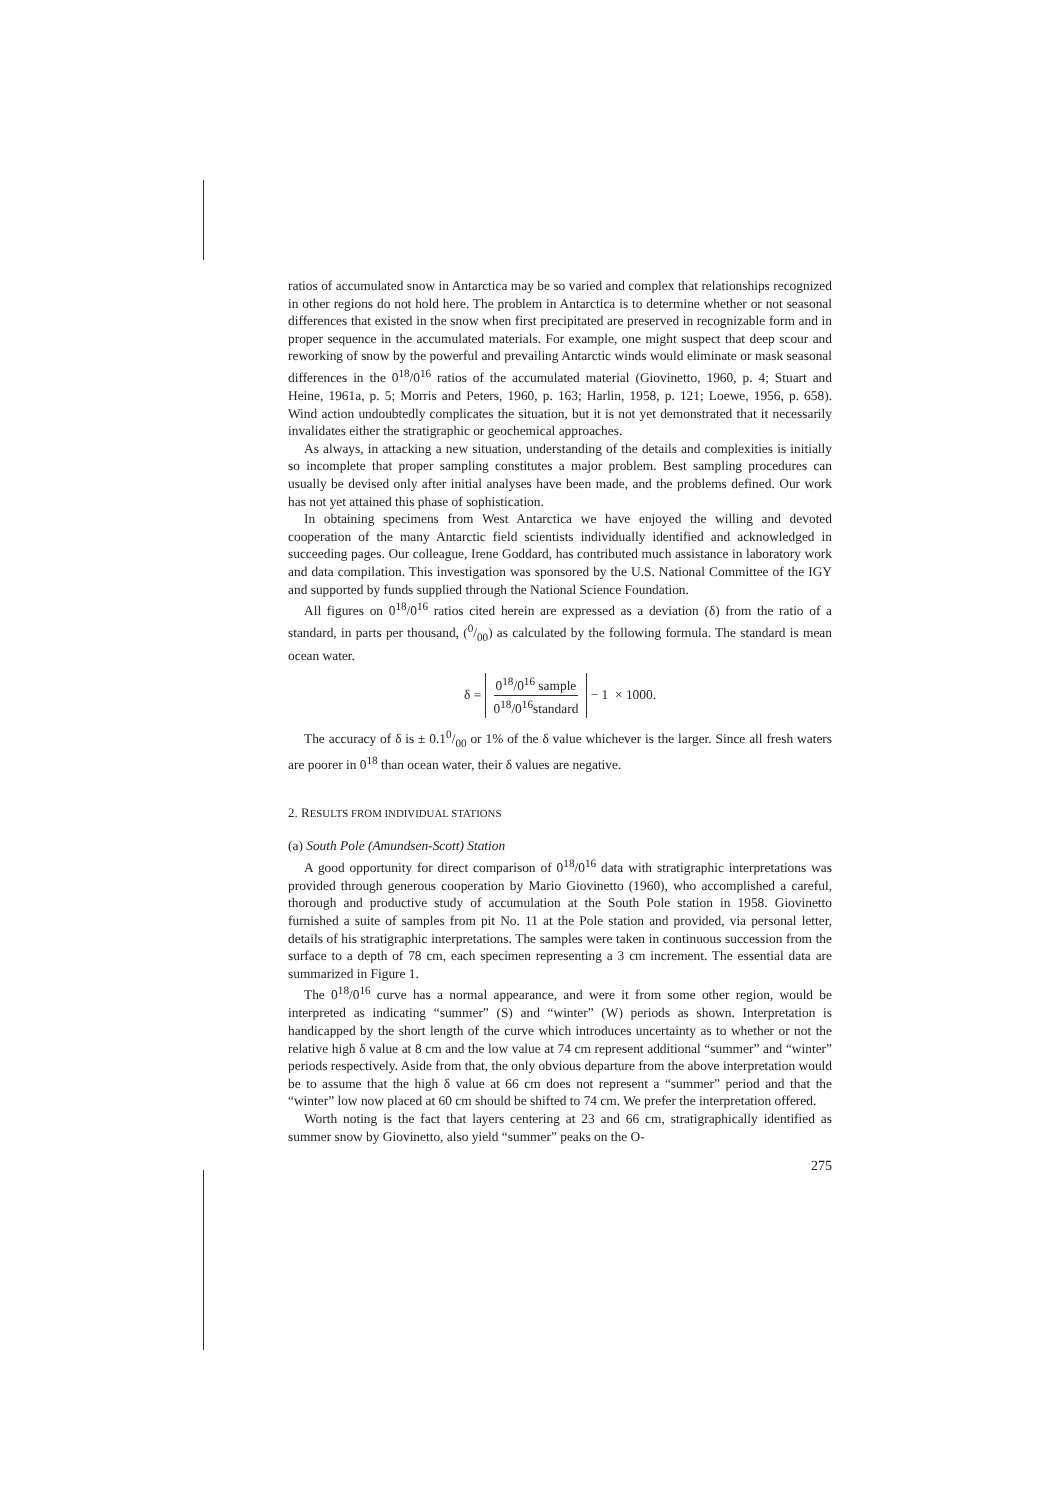ratios of accumulated snow in Antarctica may be so varied and complex that relationships recognized in other regions do not hold here. The problem in Antarctica is to determine whether or not seasonal differences that existed in the snow when first precipitated are preserved in recognizable form and in proper sequence in the accumulated materials. For example, one might suspect that deep scour and reworking of snow by the powerful and prevailing Antarctic winds would eliminate or mask seasonal differences in the 0<sup>18</sup>/0<sup>16</sup> ratios of the accumulated material (Giovinetto, 1960, p. 4; Stuart and Heine, 1961a, p. 5; Morris and Peters, 1960, p. 163; Harlin, 1958, p. 121; Loewe, 1956, p. 658). Wind action undoubtedly complicates the situation, but it is not yet demonstrated that it necessarily invalidates either the stratigraphic or geochemical approaches.
As always, in attacking a new situation, understanding of the details and complexities is initially so incomplete that proper sampling constitutes a major problem. Best sampling procedures can usually be devised only after initial analyses have been made, and the problems defined. Our work has not yet attained this phase of sophistication.
In obtaining specimens from West Antarctica we have enjoyed the willing and devoted cooperation of the many Antarctic field scientists individually identified and acknowledged in succeeding pages. Our colleague, Irene Goddard, has contributed much assistance in laboratory work and data compilation. This investigation was sponsored by the U.S. National Committee of the IGY and supported by funds supplied through the National Science Foundation.
All figures on 0<sup>18</sup>/0<sup>16</sup> ratios cited herein are expressed as a deviation (δ) from the ratio of a standard, in parts per thousand, (0/00) as calculated by the following formula. The standard is mean ocean water.
δ = 0<sup>18</sup>/0<sup>16</sup> sample 0<sup>18</sup>/0<sup>16</sup>standard − 1 × 1000.
The accuracy of δ is ± 0.10/00 or 1% of the δ value whichever is the larger. Since all fresh waters are poorer in 0<sup>18</sup> than ocean water, their δ values are negative.
2. RESULTS FROM INDIVIDUAL STATIONS
(a) South Pole (Amundsen-Scott) Station
A good opportunity for direct comparison of 0<sup>18</sup>/0<sup>16</sup> data with stratigraphic interpretations was provided through generous cooperation by Mario Giovinetto (1960), who accomplished a careful, thorough and productive study of accumulation at the South Pole station in 1958. Giovinetto furnished a suite of samples from pit No. 11 at the Pole station and provided, via personal letter, details of his stratigraphic interpretations. The samples were taken in continuous succession from the surface to a depth of 78 cm, each specimen representing a 3 cm increment. The essential data are summarized in Figure 1.
The 0<sup>18</sup>/0<sup>16</sup> curve has a normal appearance, and were it from some other region, would be interpreted as indicating “summer” (S) and “winter” (W) periods as shown. Interpretation is handicapped by the short length of the curve which introduces uncertainty as to whether or not the relative high δ value at 8 cm and the low value at 74 cm represent additional “summer” and “winter” periods respectively. Aside from that, the only obvious departure from the above interpretation would be to assume that the high δ value at 66 cm does not represent a “summer” period and that the “winter” low now placed at 60 cm should be shifted to 74 cm. We prefer the interpretation offered.
Worth noting is the fact that layers centering at 23 and 66 cm, stratigraphically identified as summer snow by Giovinetto, also yield “summer” peaks on the O-
275